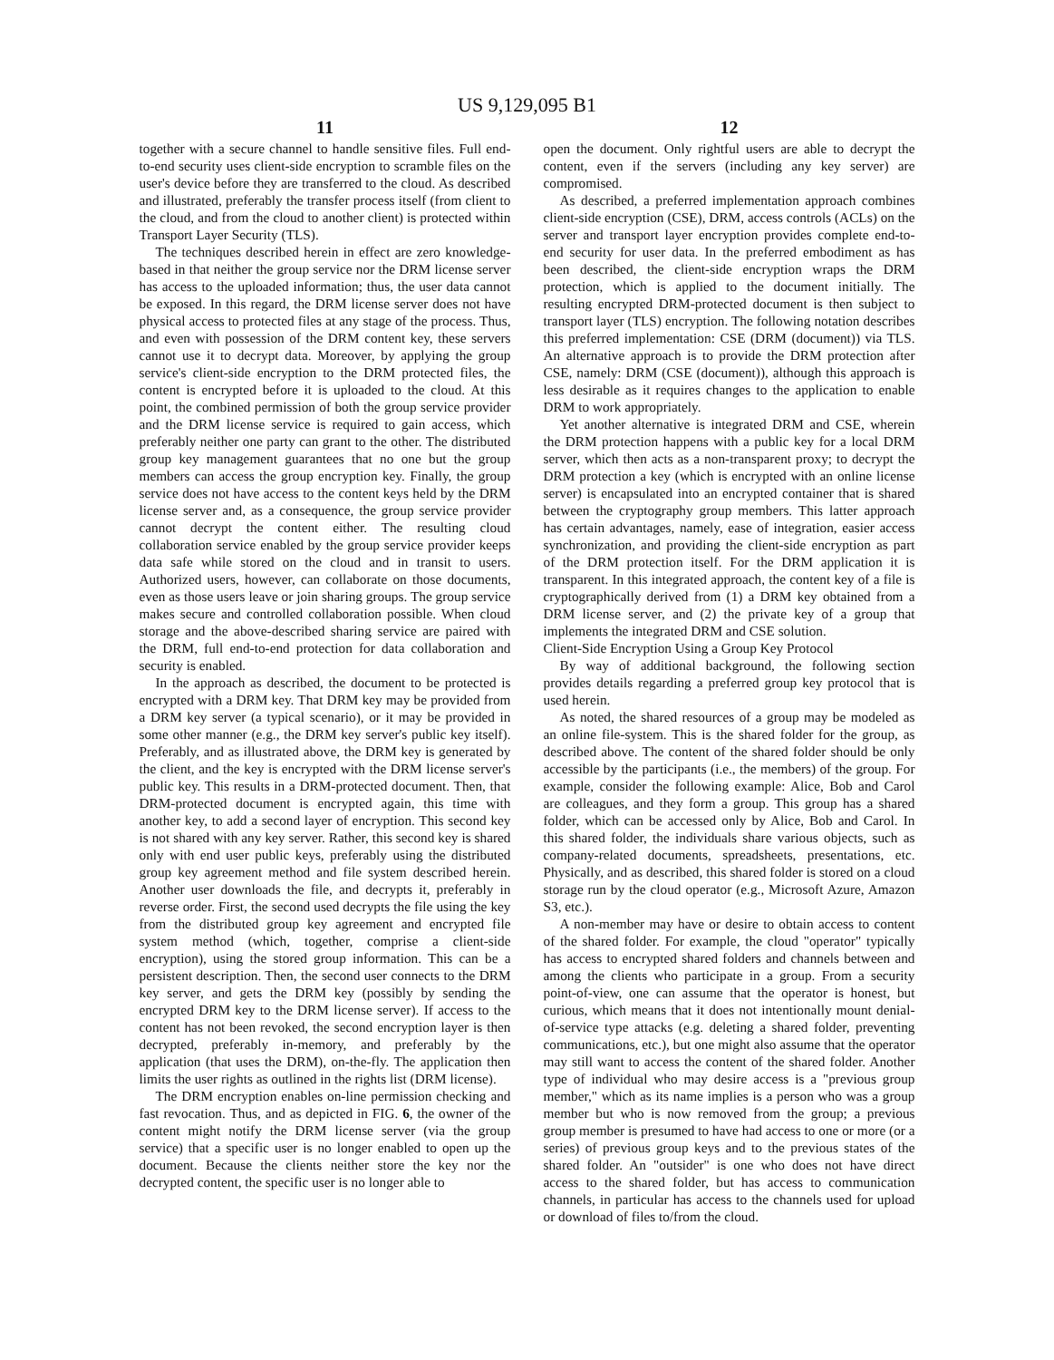US 9,129,095 B1
11
together with a secure channel to handle sensitive files. Full end-to-end security uses client-side encryption to scramble files on the user's device before they are transferred to the cloud. As described and illustrated, preferably the transfer process itself (from client to the cloud, and from the cloud to another client) is protected within Transport Layer Security (TLS).
The techniques described herein in effect are zero knowledge-based in that neither the group service nor the DRM license server has access to the uploaded information; thus, the user data cannot be exposed. In this regard, the DRM license server does not have physical access to protected files at any stage of the process. Thus, and even with possession of the DRM content key, these servers cannot use it to decrypt data. Moreover, by applying the group service's client-side encryption to the DRM protected files, the content is encrypted before it is uploaded to the cloud. At this point, the combined permission of both the group service provider and the DRM license service is required to gain access, which preferably neither one party can grant to the other. The distributed group key management guarantees that no one but the group members can access the group encryption key. Finally, the group service does not have access to the content keys held by the DRM license server and, as a consequence, the group service provider cannot decrypt the content either. The resulting cloud collaboration service enabled by the group service provider keeps data safe while stored on the cloud and in transit to users. Authorized users, however, can collaborate on those documents, even as those users leave or join sharing groups. The group service makes secure and controlled collaboration possible. When cloud storage and the above-described sharing service are paired with the DRM, full end-to-end protection for data collaboration and security is enabled.
In the approach as described, the document to be protected is encrypted with a DRM key. That DRM key may be provided from a DRM key server (a typical scenario), or it may be provided in some other manner (e.g., the DRM key server's public key itself). Preferably, and as illustrated above, the DRM key is generated by the client, and the key is encrypted with the DRM license server's public key. This results in a DRM-protected document. Then, that DRM-protected document is encrypted again, this time with another key, to add a second layer of encryption. This second key is not shared with any key server. Rather, this second key is shared only with end user public keys, preferably using the distributed group key agreement method and file system described herein. Another user downloads the file, and decrypts it, preferably in reverse order. First, the second used decrypts the file using the key from the distributed group key agreement and encrypted file system method (which, together, comprise a client-side encryption), using the stored group information. This can be a persistent description. Then, the second user connects to the DRM key server, and gets the DRM key (possibly by sending the encrypted DRM key to the DRM license server). If access to the content has not been revoked, the second encryption layer is then decrypted, preferably in-memory, and preferably by the application (that uses the DRM), on-the-fly. The application then limits the user rights as outlined in the rights list (DRM license).
The DRM encryption enables on-line permission checking and fast revocation. Thus, and as depicted in FIG. 6, the owner of the content might notify the DRM license server (via the group service) that a specific user is no longer enabled to open up the document. Because the clients neither store the key nor the decrypted content, the specific user is no longer able to
12
open the document. Only rightful users are able to decrypt the content, even if the servers (including any key server) are compromised.
As described, a preferred implementation approach combines client-side encryption (CSE), DRM, access controls (ACLs) on the server and transport layer encryption provides complete end-to-end security for user data. In the preferred embodiment as has been described, the client-side encryption wraps the DRM protection, which is applied to the document initially. The resulting encrypted DRM-protected document is then subject to transport layer (TLS) encryption. The following notation describes this preferred implementation: CSE (DRM (document)) via TLS. An alternative approach is to provide the DRM protection after CSE, namely: DRM (CSE (document)), although this approach is less desirable as it requires changes to the application to enable DRM to work appropriately.
Yet another alternative is integrated DRM and CSE, wherein the DRM protection happens with a public key for a local DRM server, which then acts as a non-transparent proxy; to decrypt the DRM protection a key (which is encrypted with an online license server) is encapsulated into an encrypted container that is shared between the cryptography group members. This latter approach has certain advantages, namely, ease of integration, easier access synchronization, and providing the client-side encryption as part of the DRM protection itself. For the DRM application it is transparent. In this integrated approach, the content key of a file is cryptographically derived from (1) a DRM key obtained from a DRM license server, and (2) the private key of a group that implements the integrated DRM and CSE solution.
Client-Side Encryption Using a Group Key Protocol
By way of additional background, the following section provides details regarding a preferred group key protocol that is used herein.
As noted, the shared resources of a group may be modeled as an online file-system. This is the shared folder for the group, as described above. The content of the shared folder should be only accessible by the participants (i.e., the members) of the group. For example, consider the following example: Alice, Bob and Carol are colleagues, and they form a group. This group has a shared folder, which can be accessed only by Alice, Bob and Carol. In this shared folder, the individuals share various objects, such as company-related documents, spreadsheets, presentations, etc. Physically, and as described, this shared folder is stored on a cloud storage run by the cloud operator (e.g., Microsoft Azure, Amazon S3, etc.).
A non-member may have or desire to obtain access to content of the shared folder. For example, the cloud "operator" typically has access to encrypted shared folders and channels between and among the clients who participate in a group. From a security point-of-view, one can assume that the operator is honest, but curious, which means that it does not intentionally mount denial-of-service type attacks (e.g. deleting a shared folder, preventing communications, etc.), but one might also assume that the operator may still want to access the content of the shared folder. Another type of individual who may desire access is a "previous group member," which as its name implies is a person who was a group member but who is now removed from the group; a previous group member is presumed to have had access to one or more (or a series) of previous group keys and to the previous states of the shared folder. An "outsider" is one who does not have direct access to the shared folder, but has access to communication channels, in particular has access to the channels used for upload or download of files to/from the cloud.